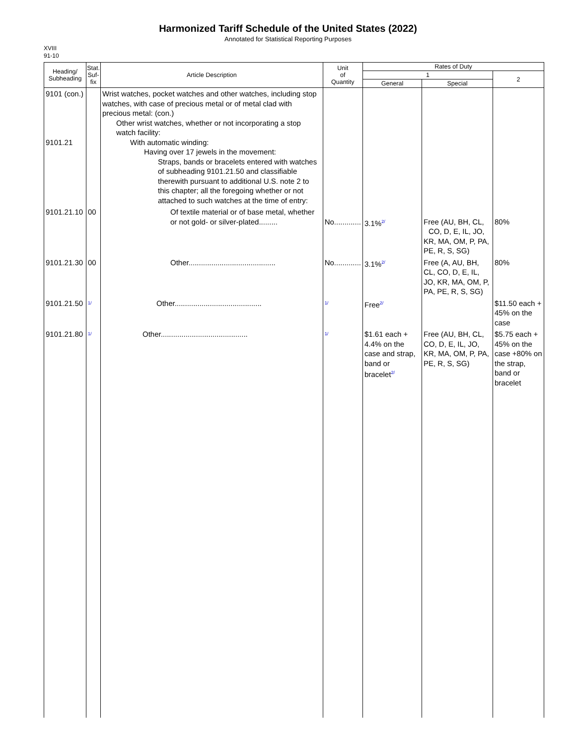Harmonized Tariff Schedule of the United States (2022)
Annotated for Statistical Reporting Purposes
XVIII
91-10
| Heading/ Subheading | Stat. Suf- fix | Article Description | Unit of Quantity | Rates of Duty | | |
| --- | --- | --- | --- | --- | --- | --- |
| | | | | 1 | | 2 |
| | | | | General | Special | |
| 9101 (con.) 9101.21 | | Wrist watches, pocket watches and other watches, including stop watches, with case of precious metal or of metal clad with precious metal: (con.) Other wrist watches, whether or not incorporating a stop watch facility: With automatic winding: Having over 17 jewels in the movement: Straps, bands or bracelets entered with watches of subheading 9101.21.50 and classifiable therewith pursuant to additional U.S. note 2 to this chapter; all the foregoing whether or not attached to such watches at the time of entry: | | | | |
| 9101.21.10 | 00 | Of textile material or of base metal, whether or not gold- or silver-plated......... | No............. | 3.1% 2/ | Free (AU, BH, CL, CO, D, E, IL, JO, KR, MA, OM, P, PA, PE, R, S, SG) | 80% |
| 9101.21.30 | 00 | Other.......................................... | No............. | 3.1% 2/ | Free (A, AU, BH, CL, CO, D, E, IL, JO, KR, MA, OM, P, PA, PE, R, S, SG) | 80% |
| 9101.21.50 | 1/ | Other.......................................... | 1/ | Free 2/ | | $11.50 each + 45% on the case |
| 9101.21.80 | 1/ | Other.......................................... | 1/ | $1.61 each + 4.4% on the case and strap, band or bracelet 2/ | Free (AU, BH, CL, CO, D, E, IL, JO, KR, MA, OM, P, PA, PE, R, S, SG) | $5.75 each + 45% on the case +80% on the strap, band or bracelet |